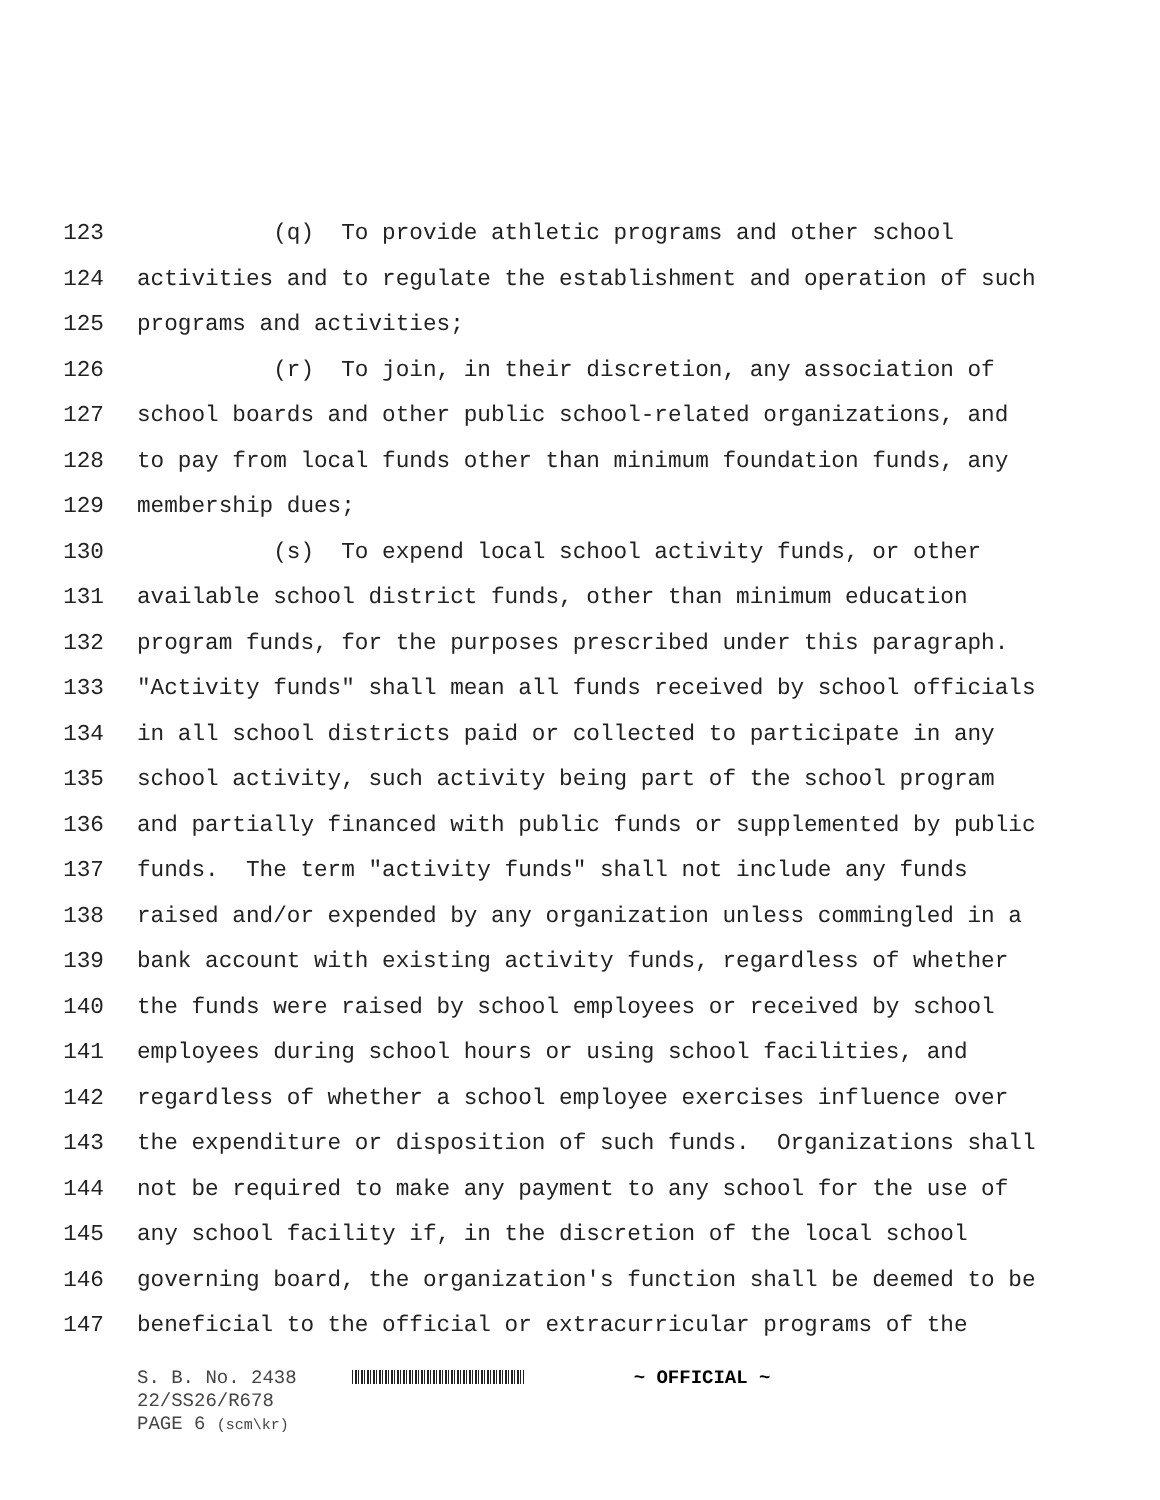123 (q) To provide athletic programs and other school
124 activities and to regulate the establishment and operation of such
125 programs and activities;
126 (r) To join, in their discretion, any association of
127 school boards and other public school-related organizations, and
128 to pay from local funds other than minimum foundation funds, any
129 membership dues;
130 (s) To expend local school activity funds, or other
131 available school district funds, other than minimum education
132 program funds, for the purposes prescribed under this paragraph.
133 "Activity funds" shall mean all funds received by school officials
134 in all school districts paid or collected to participate in any
135 school activity, such activity being part of the school program
136 and partially financed with public funds or supplemented by public
137 funds. The term "activity funds" shall not include any funds
138 raised and/or expended by any organization unless commingled in a
139 bank account with existing activity funds, regardless of whether
140 the funds were raised by school employees or received by school
141 employees during school hours or using school facilities, and
142 regardless of whether a school employee exercises influence over
143 the expenditure or disposition of such funds. Organizations shall
144 not be required to make any payment to any school for the use of
145 any school facility if, in the discretion of the local school
146 governing board, the organization's function shall be deemed to be
147 beneficial to the official or extracurricular programs of the
S. B. No. 2438 ~ OFFICIAL ~
22/SS26/R678
PAGE 6 (scm\kr)